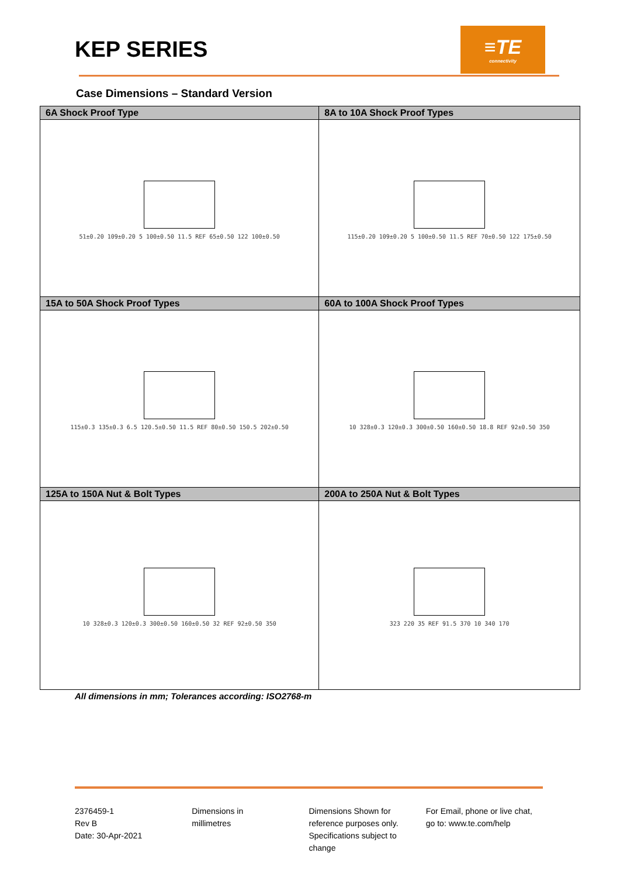KEP SERIES
≡TE
connectivity
Case Dimensions – Standard Version
| 6A Shock Proof Type | 8A to 10A Shock Proof Types |
| --- | --- |
| 51±0.20 109±0.20 5 100±0.50 11.5 REF 65±0.50 122 100±0.50 | 115±0.20 109±0.20 5 100±0.50 11.5 REF 70±0.50 122 175±0.50 |
| 15A to 50A Shock Proof Types | 60A to 100A Shock Proof Types |
| 115±0.3 135±0.3 6.5 120.5±0.50 11.5 REF 80±0.50 150.5 202±0.50 | 10 328±0.3 120±0.3 300±0.50 160±0.50 18.8 REF 92±0.50 350 |
| 125A to 150A Nut & Bolt Types | 200A to 250A Nut & Bolt Types |
| 10 328±0.3 120±0.3 300±0.50 160±0.50 32 REF 92±0.50 350 | 323 220 35 REF 91.5 370 10 340 170 |
All dimensions in mm; Tolerances according: ISO2768-m
2376459-1
Rev B
Date: 30-Apr-2021
Dimensions in
millimetres
Dimensions Shown for
reference purposes only.
Specifications subject to
change
For Email, phone or live chat,
go to: www.te.com/help